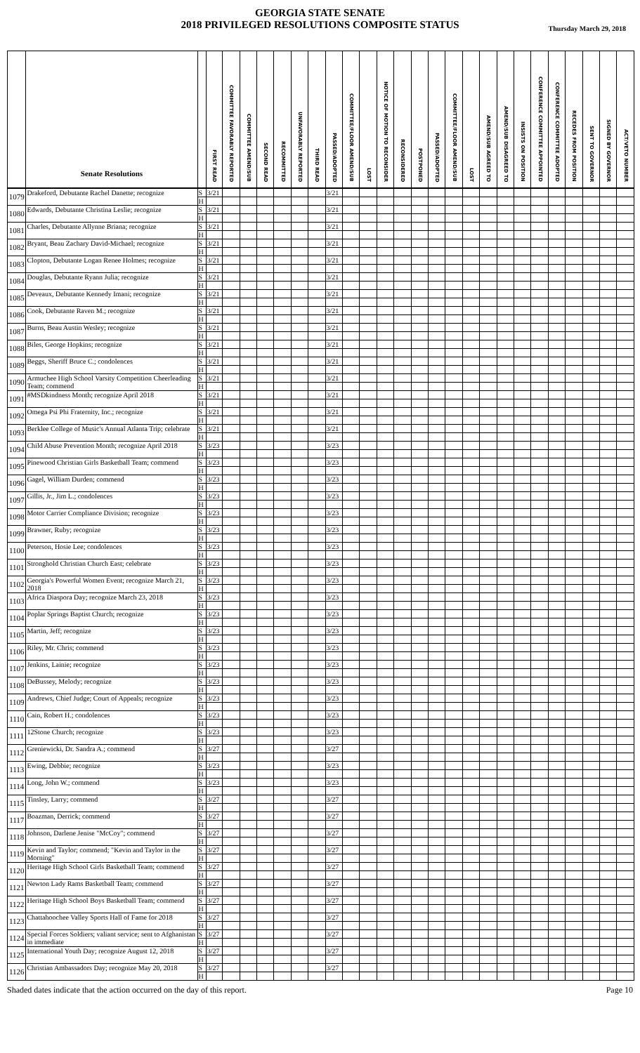GEORGIA STATE SENATE
2018 PRIVILEGED RESOLUTIONS COMPOSITE STATUS
Thursday March 29, 2018
| | Senate Resolutions | | FIRST READ | COMMITTEE FAVORABLY REPORTED | COMMITTEE AMEND/SUB | SECOND READ | RECOMMITTED | UNFAVORABLY REPORTED | THIRD READ | PASSED/ADOPTED | COMMITTEE/FLOOR AMEND/SUB | LOST | NOTICE OF MOTION TO RECONSIDER | RECONSIDERED | POSTPONED | PASSED/ADOPTED | COMMITTEE/FLOOR AMEND/SUB | LOST | AMEND/SUB AGREED TO | AMEND/SUB DISAGREED TO | INSISTS ON POSITION | CONFERENCE COMMITTEE APPOINTED | CONFERENCE COMMITTEE ADOPTED | RECEDES FROM POSITION | SENT TO GOVERNOR | SIGNED BY GOVERNOR | ACT/VETO NUMBER |
| --- | --- | --- | --- | --- | --- | --- | --- | --- | --- | --- | --- | --- | --- | --- | --- | --- | --- | --- | --- | --- | --- | --- | --- | --- | --- | --- | --- |
| 1079 | Drakeford, Debutante Rachel Danette; recognize | S | 3/21 | | | | | | | 3/21 | | | | | | | | | | | | | | | | | |
| | | H | | | | | | | | | | | | | | | | | | | | | | | | | |
| 1080 | Edwards, Debutante Christina Leslie; recognize | S | 3/21 | | | | | | | 3/21 | | | | | | | | | | | | | | | | | |
| | | H | | | | | | | | | | | | | | | | | | | | | | | | | |
| 1081 | Charles, Debutante Allynne Briana; recognize | S | 3/21 | | | | | | | 3/21 | | | | | | | | | | | | | | | | | |
| | | H | | | | | | | | | | | | | | | | | | | | | | | | | |
| 1082 | Bryant, Beau Zachary David-Michael; recognize | S | 3/21 | | | | | | | 3/21 | | | | | | | | | | | | | | | | | |
| | | H | | | | | | | | | | | | | | | | | | | | | | | | | |
| 1083 | Clopton, Debutante Logan Renee Holmes; recognize | S | 3/21 | | | | | | | 3/21 | | | | | | | | | | | | | | | | | |
| | | H | | | | | | | | | | | | | | | | | | | | | | | | | |
| 1084 | Douglas, Debutante Ryann Julia; recognize | S | 3/21 | | | | | | | 3/21 | | | | | | | | | | | | | | | | | |
| | | H | | | | | | | | | | | | | | | | | | | | | | | | | |
| 1085 | Deveaux, Debutante Kennedy Imani; recognize | S | 3/21 | | | | | | | 3/21 | | | | | | | | | | | | | | | | | |
| | | H | | | | | | | | | | | | | | | | | | | | | | | | | |
| 1086 | Cook, Debutante Raven M.; recognize | S | 3/21 | | | | | | | 3/21 | | | | | | | | | | | | | | | | | |
| | | H | | | | | | | | | | | | | | | | | | | | | | | | | |
| 1087 | Burns, Beau Austin Wesley; recognize | S | 3/21 | | | | | | | 3/21 | | | | | | | | | | | | | | | | | |
| | | H | | | | | | | | | | | | | | | | | | | | | | | | | |
| 1088 | Biles, George Hopkins; recognize | S | 3/21 | | | | | | | 3/21 | | | | | | | | | | | | | | | | | |
| | | H | | | | | | | | | | | | | | | | | | | | | | | | | |
| 1089 | Beggs, Sheriff Bruce C.; condolences | S | 3/21 | | | | | | | 3/21 | | | | | | | | | | | | | | | | | |
| | | H | | | | | | | | | | | | | | | | | | | | | | | | | |
| 1090 | Armuchee High School Varsity Competition Cheerleading Team; commend | S | 3/21 | | | | | | | 3/21 | | | | | | | | | | | | | | | | | |
| | | H | | | | | | | | | | | | | | | | | | | | | | | | | |
| 1091 | #MSDkindness Month; recognize April 2018 | S | 3/21 | | | | | | | 3/21 | | | | | | | | | | | | | | | | | |
| | | H | | | | | | | | | | | | | | | | | | | | | | | | | |
| 1092 | Omega Psi Phi Fraternity, Inc.; recognize | S | 3/21 | | | | | | | 3/21 | | | | | | | | | | | | | | | | | |
| | | H | | | | | | | | | | | | | | | | | | | | | | | | | |
| 1093 | Berklee College of Music's Annual Atlanta Trip; celebrate | S | 3/21 | | | | | | | 3/21 | | | | | | | | | | | | | | | | | |
| | | H | | | | | | | | | | | | | | | | | | | | | | | | | |
| 1094 | Child Abuse Prevention Month; recognize April 2018 | S | 3/23 | | | | | | | 3/23 | | | | | | | | | | | | | | | | | |
| | | H | | | | | | | | | | | | | | | | | | | | | | | | | |
| 1095 | Pinewood Christian Girls Basketball Team; commend | S | 3/23 | | | | | | | 3/23 | | | | | | | | | | | | | | | | | |
| | | H | | | | | | | | | | | | | | | | | | | | | | | | | |
| 1096 | Gagel, William Durden; commend | S | 3/23 | | | | | | | 3/23 | | | | | | | | | | | | | | | | | |
| | | H | | | | | | | | | | | | | | | | | | | | | | | | | |
| 1097 | Gillis, Jr., Jim L.; condolences | S | 3/23 | | | | | | | 3/23 | | | | | | | | | | | | | | | | | |
| | | H | | | | | | | | | | | | | | | | | | | | | | | | | |
| 1098 | Motor Carrier Compliance Division; recognize | S | 3/23 | | | | | | | 3/23 | | | | | | | | | | | | | | | | | |
| | | H | | | | | | | | | | | | | | | | | | | | | | | | | |
| 1099 | Brawner, Ruby; recognize | S | 3/23 | | | | | | | 3/23 | | | | | | | | | | | | | | | | | |
| | | H | | | | | | | | | | | | | | | | | | | | | | | | | |
| 1100 | Peterson, Hosie Lee; condolences | S | 3/23 | | | | | | | 3/23 | | | | | | | | | | | | | | | | | |
| | | H | | | | | | | | | | | | | | | | | | | | | | | | | |
| 1101 | Stronghold Christian Church East; celebrate | S | 3/23 | | | | | | | 3/23 | | | | | | | | | | | | | | | | | |
| | | H | | | | | | | | | | | | | | | | | | | | | | | | | |
| 1102 | Georgia's Powerful Women Event; recognize March 21, 2018 | S | 3/23 | | | | | | | 3/23 | | | | | | | | | | | | | | | | | |
| | | H | | | | | | | | | | | | | | | | | | | | | | | | | |
| 1103 | Africa Diaspora Day; recognize March 23, 2018 | S | 3/23 | | | | | | | 3/23 | | | | | | | | | | | | | | | | | |
| | | H | | | | | | | | | | | | | | | | | | | | | | | | | |
| 1104 | Poplar Springs Baptist Church; recognize | S | 3/23 | | | | | | | 3/23 | | | | | | | | | | | | | | | | | |
| | | H | | | | | | | | | | | | | | | | | | | | | | | | | |
| 1105 | Martin, Jeff; recognize | S | 3/23 | | | | | | | 3/23 | | | | | | | | | | | | | | | | | |
| | | H | | | | | | | | | | | | | | | | | | | | | | | | | |
| 1106 | Riley, Mr. Chris; commend | S | 3/23 | | | | | | | 3/23 | | | | | | | | | | | | | | | | | |
| | | H | | | | | | | | | | | | | | | | | | | | | | | | | |
| 1107 | Jenkins, Lainie; recognize | S | 3/23 | | | | | | | 3/23 | | | | | | | | | | | | | | | | | |
| | | H | | | | | | | | | | | | | | | | | | | | | | | | | |
| 1108 | DeBussey, Melody; recognize | S | 3/23 | | | | | | | 3/23 | | | | | | | | | | | | | | | | | |
| | | H | | | | | | | | | | | | | | | | | | | | | | | | | |
| 1109 | Andrews, Chief Judge; Court of Appeals; recognize | S | 3/23 | | | | | | | 3/23 | | | | | | | | | | | | | | | | | |
| | | H | | | | | | | | | | | | | | | | | | | | | | | | | |
| 1110 | Cain, Robert H.; condolences | S | 3/23 | | | | | | | 3/23 | | | | | | | | | | | | | | | | | |
| | | H | | | | | | | | | | | | | | | | | | | | | | | | | |
| 1111 | 12Stone Church; recognize | S | 3/23 | | | | | | | 3/23 | | | | | | | | | | | | | | | | | |
| | | H | | | | | | | | | | | | | | | | | | | | | | | | | |
| 1112 | Greniewicki, Dr. Sandra A.; commend | S | 3/27 | | | | | | | 3/27 | | | | | | | | | | | | | | | | | |
| | | H | | | | | | | | | | | | | | | | | | | | | | | | | |
| 1113 | Ewing, Debbie; recognize | S | 3/23 | | | | | | | 3/23 | | | | | | | | | | | | | | | | | |
| | | H | | | | | | | | | | | | | | | | | | | | | | | | | |
| 1114 | Long, John W.; commend | S | 3/23 | | | | | | | 3/23 | | | | | | | | | | | | | | | | | |
| | | H | | | | | | | | | | | | | | | | | | | | | | | | | |
| 1115 | Tinsley, Larry; commend | S | 3/27 | | | | | | | 3/27 | | | | | | | | | | | | | | | | | |
| | | H | | | | | | | | | | | | | | | | | | | | | | | | | |
| 1117 | Boazman, Derrick; commend | S | 3/27 | | | | | | | 3/27 | | | | | | | | | | | | | | | | | |
| | | H | | | | | | | | | | | | | | | | | | | | | | | | | |
| 1118 | Johnson, Darlene Jenise "McCoy"; commend | S | 3/27 | | | | | | | 3/27 | | | | | | | | | | | | | | | | | |
| | | H | | | | | | | | | | | | | | | | | | | | | | | | | |
| 1119 | Kevin and Taylor; commend; "Kevin and Taylor in the Morning" | S | 3/27 | | | | | | | 3/27 | | | | | | | | | | | | | | | | | |
| | | H | | | | | | | | | | | | | | | | | | | | | | | | | |
| 1120 | Heritage High School Girls Basketball Team; commend | S | 3/27 | | | | | | | 3/27 | | | | | | | | | | | | | | | | | |
| | | H | | | | | | | | | | | | | | | | | | | | | | | | | |
| 1121 | Newton Lady Rams Basketball Team; commend | S | 3/27 | | | | | | | 3/27 | | | | | | | | | | | | | | | | | |
| | | H | | | | | | | | | | | | | | | | | | | | | | | | | |
| 1122 | Heritage High School Boys Basketball Team; commend | S | 3/27 | | | | | | | 3/27 | | | | | | | | | | | | | | | | | |
| | | H | | | | | | | | | | | | | | | | | | | | | | | | | |
| 1123 | Chattahoochee Valley Sports Hall of Fame for 2018 | S | 3/27 | | | | | | | 3/27 | | | | | | | | | | | | | | | | | |
| | | H | | | | | | | | | | | | | | | | | | | | | | | | | |
| 1124 | Special Forces Soldiers; valiant service; sent to Afghanistan in immediate | S | 3/27 | | | | | | | 3/27 | | | | | | | | | | | | | | | | | |
| | | H | | | | | | | | | | | | | | | | | | | | | | | | | |
| 1125 | International Youth Day; recognize August 12, 2018 | S | 3/27 | | | | | | | 3/27 | | | | | | | | | | | | | | | | | |
| | | H | | | | | | | | | | | | | | | | | | | | | | | | | |
| 1126 | Christian Ambassadors Day; recognize May 20, 2018 | S | 3/27 | | | | | | | 3/27 | | | | | | | | | | | | | | | | | |
| | | H | | | | | | | | | | | | | | | | | | | | | | | | | |
Shaded dates indicate that the action occurred on the day of this report. Page 10